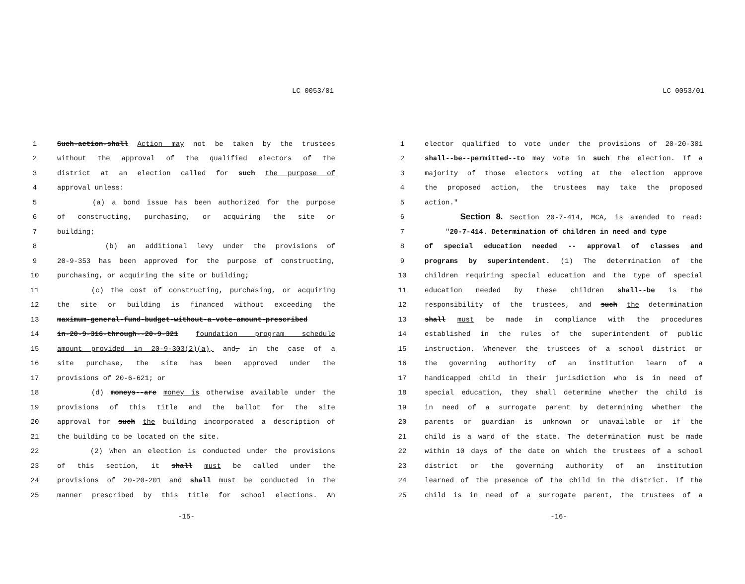LC 0053/01
1 Such-action-shall Action may not be taken by the trustees
2 without the approval of the qualified electors of the
3 district at an election called for such the purpose of
4 approval unless:
5 (a) a bond issue has been authorized for the purpose
6 of constructing, purchasing, or acquiring the site or
7 building;
8 (b) an additional levy under the provisions of
9 20-9-353 has been approved for the purpose of constructing,
10 purchasing, or acquiring the site or building;
11 (c) the cost of constructing, purchasing, or acquiring
12 the site or building is financed without exceeding the
13 maximum-general-fund-budget-without-a-vote-amount-prescribed
14 in-20-9-316-through--20-9-321 foundation program schedule
15 amount provided in 20-9-303(2)(a), and, in the case of a
16 site purchase, the site has been approved under the
17 provisions of 20-6-621; or
18 (d) moneys--are money is otherwise available under the
19 provisions of this title and the ballot for the site
20 approval for such the building incorporated a description of
21 the building to be located on the site.
22 (2) When an election is conducted under the provisions
23 of this section, it shall must be called under the
24 provisions of 20-20-201 and shall must be conducted in the
25 manner prescribed by this title for school elections. An
-15-
LC 0053/01
1 elector qualified to vote under the provisions of 20-20-301
2 shall--be--permitted--to may vote in such the election. If a
3 majority of those electors voting at the election approve
4 the proposed action, the trustees may take the proposed
5 action."
6 Section 8. Section 20-7-414, MCA, is amended to read:
7 "20-7-414. Determination of children in need and type
8 of special education needed -- approval of classes and
9 programs by superintendent. (1) The determination of the
10 children requiring special education and the type of special
11 education needed by these children shall--be is the
12 responsibility of the trustees, and such the determination
13 shall must be made in compliance with the procedures
14 established in the rules of the superintendent of public
15 instruction. Whenever the trustees of a school district or
16 the governing authority of an institution learn of a
17 handicapped child in their jurisdiction who is in need of
18 special education, they shall determine whether the child is
19 in need of a surrogate parent by determining whether the
20 parents or guardian is unknown or unavailable or if the
21 child is a ward of the state. The determination must be made
22 within 10 days of the date on which the trustees of a school
23 district or the governing authority of an institution
24 learned of the presence of the child in the district. If the
25 child is in need of a surrogate parent, the trustees of a
-16-